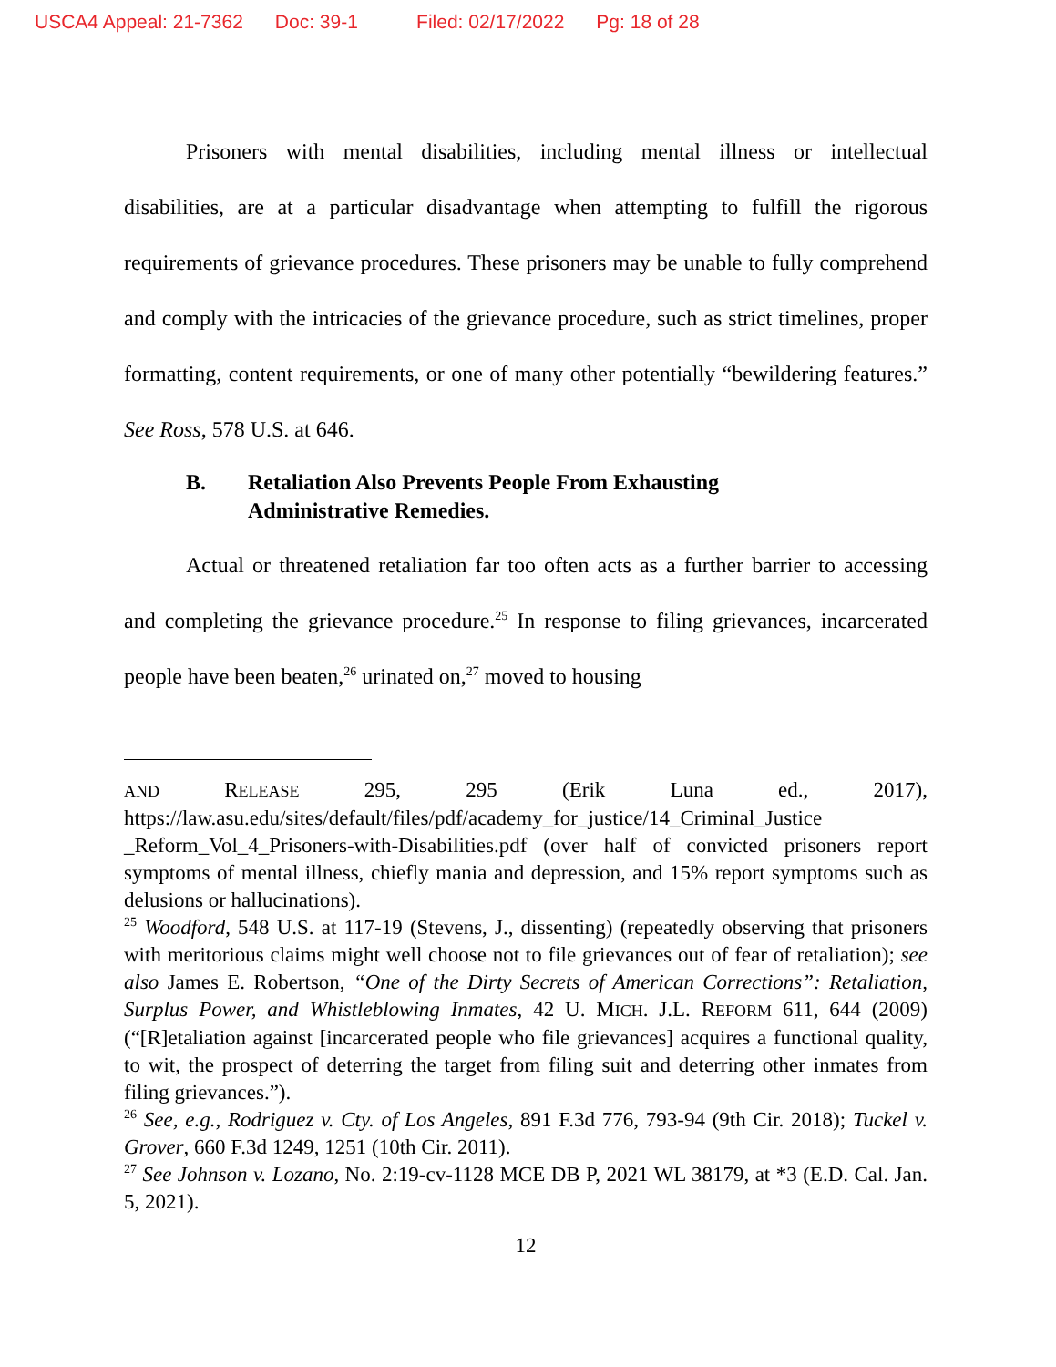USCA4 Appeal: 21-7362 Doc: 39-1 Filed: 02/17/2022 Pg: 18 of 28
Prisoners with mental disabilities, including mental illness or intellectual disabilities, are at a particular disadvantage when attempting to fulfill the rigorous requirements of grievance procedures. These prisoners may be unable to fully comprehend and comply with the intricacies of the grievance procedure, such as strict timelines, proper formatting, content requirements, or one of many other potentially “bewildering features.” See Ross, 578 U.S. at 646.
B. Retaliation Also Prevents People From Exhausting
Administrative Remedies.
Actual or threatened retaliation far too often acts as a further barrier to accessing and completing the grievance procedure.<sup>25</sup> In response to filing grievances, incarcerated people have been beaten,<sup>26</sup> urinated on,<sup>27</sup> moved to housing
AND RELEASE 295, 295 (Erik Luna ed., 2017), https://law.asu.edu/sites/default/files/pdf/academy_for_justice/14_Criminal_Justice _Reform_Vol_4_Prisoners-with-Disabilities.pdf (over half of convicted prisoners report symptoms of mental illness, chiefly mania and depression, and 15% report symptoms such as delusions or hallucinations).
<sup>25</sup> Woodford, 548 U.S. at 117-19 (Stevens, J., dissenting) (repeatedly observing that prisoners with meritorious claims might well choose not to file grievances out of fear of retaliation); see also James E. Robertson, “One of the Dirty Secrets of American Corrections”: Retaliation, Surplus Power, and Whistleblowing Inmates, 42 U. MICH. J.L. REFORM 611, 644 (2009) (“[R]etaliation against [incarcerated people who file grievances] acquires a functional quality, to wit, the prospect of deterring the target from filing suit and deterring other inmates from filing grievances.”).
<sup>26</sup> See, e.g., Rodriguez v. Cty. of Los Angeles, 891 F.3d 776, 793-94 (9th Cir. 2018); Tuckel v. Grover, 660 F.3d 1249, 1251 (10th Cir. 2011).
<sup>27</sup> See Johnson v. Lozano, No. 2:19-cv-1128 MCE DB P, 2021 WL 38179, at *3 (E.D. Cal. Jan. 5, 2021).
12